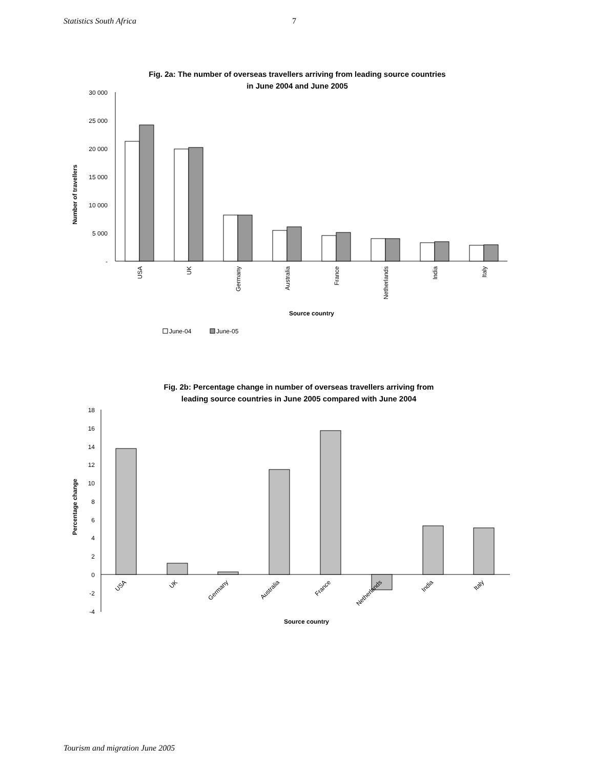Statistics South Africa 7
Fig. 2a: The number of overseas travellers arriving from leading source countries
in June 2004 and June 2005
Number of travellers
30 000
25 000
20 000
15 000
10 000
5 000
-
USA
UK
Germany
Australia
France
Netherlands
India
Italy
Source country
June-04
June-05
Fig. 2b: Percentage change in number of overseas travellers arriving from
leading source countries in June 2005 compared with June 2004
Percentage change
18
16
14
12
10
8
6
4
2
0
-2
-4
USA
UK
Germany
Australia
France
Netherlands
India
Italy
Source country
Tourism and migration June 2005